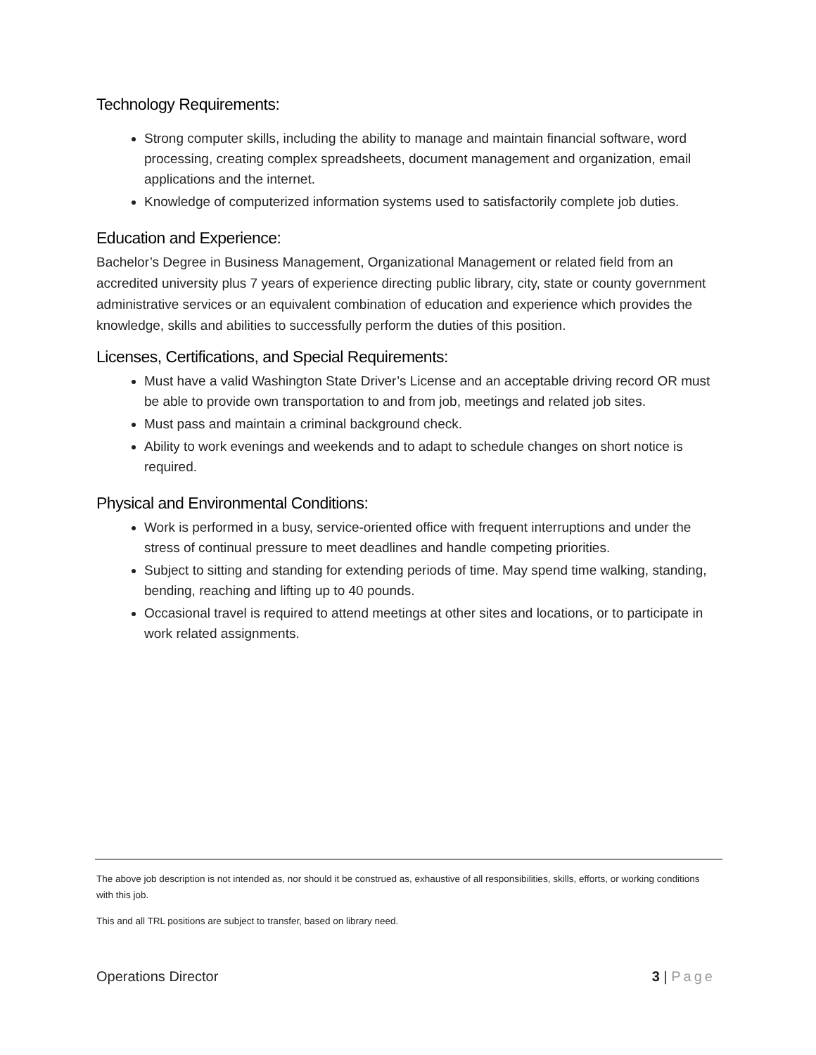Technology Requirements:
Strong computer skills, including the ability to manage and maintain financial software, word processing, creating complex spreadsheets, document management and organization, email applications and the internet.
Knowledge of computerized information systems used to satisfactorily complete job duties.
Education and Experience:
Bachelor’s Degree in Business Management, Organizational Management or related field from an accredited university plus 7 years of experience directing public library, city, state or county government administrative services or an equivalent combination of education and experience which provides the knowledge, skills and abilities to successfully perform the duties of this position.
Licenses, Certifications, and Special Requirements:
Must have a valid Washington State Driver’s License and an acceptable driving record OR must be able to provide own transportation to and from job, meetings and related job sites.
Must pass and maintain a criminal background check.
Ability to work evenings and weekends and to adapt to schedule changes on short notice is required.
Physical and Environmental Conditions:
Work is performed in a busy, service-oriented office with frequent interruptions and under the stress of continual pressure to meet deadlines and handle competing priorities.
Subject to sitting and standing for extending periods of time. May spend time walking, standing, bending, reaching and lifting up to 40 pounds.
Occasional travel is required to attend meetings at other sites and locations, or to participate in work related assignments.
The above job description is not intended as, nor should it be construed as, exhaustive of all responsibilities, skills, efforts, or working conditions with this job.
This and all TRL positions are subject to transfer, based on library need.
Operations Director 3 | Page